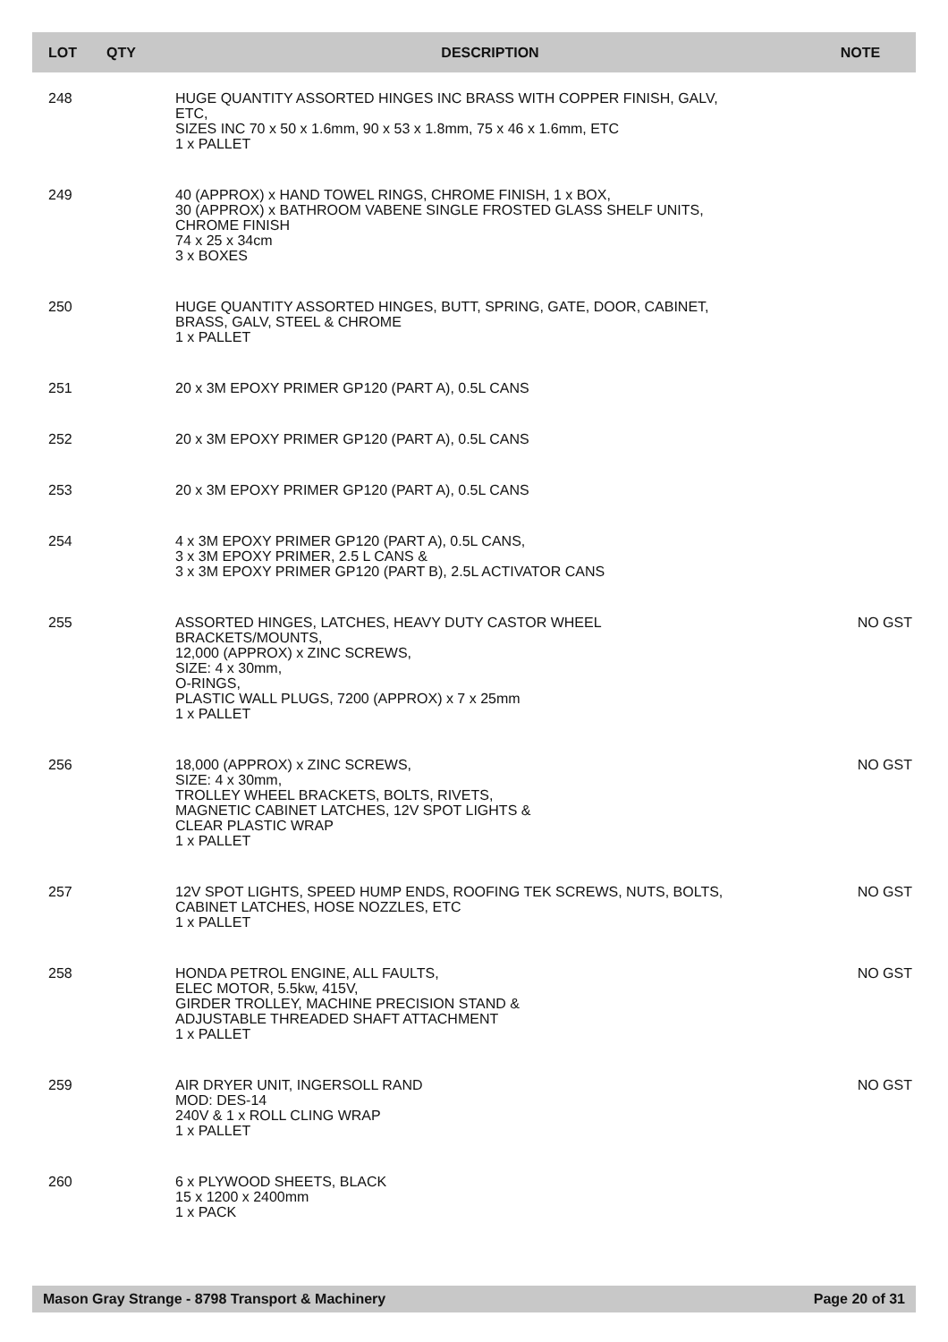| LOT | QTY | DESCRIPTION | NOTE |
| --- | --- | --- | --- |
| 248 | | HUGE QUANTITY ASSORTED HINGES INC BRASS WITH COPPER FINISH, GALV, ETC, SIZES INC 70 x 50 x 1.6mm, 90 x 53 x 1.8mm, 75 x 46 x 1.6mm, ETC 1 x PALLET | |
| 249 | | 40 (APPROX) x HAND TOWEL RINGS, CHROME FINISH, 1 x BOX, 30 (APPROX) x BATHROOM VABENE SINGLE FROSTED GLASS SHELF UNITS, CHROME FINISH 74 x 25 x 34cm 3 x BOXES | |
| 250 | | HUGE QUANTITY ASSORTED HINGES, BUTT, SPRING, GATE, DOOR, CABINET, BRASS, GALV, STEEL & CHROME 1 x PALLET | |
| 251 | | 20 x 3M EPOXY PRIMER GP120 (PART A), 0.5L CANS | |
| 252 | | 20 x 3M EPOXY PRIMER GP120 (PART A), 0.5L CANS | |
| 253 | | 20 x 3M EPOXY PRIMER GP120 (PART A), 0.5L CANS | |
| 254 | | 4 x 3M EPOXY PRIMER GP120 (PART A), 0.5L CANS, 3 x 3M EPOXY PRIMER, 2.5 L CANS & 3 x 3M EPOXY PRIMER GP120 (PART B), 2.5L ACTIVATOR CANS | |
| 255 | | ASSORTED HINGES, LATCHES, HEAVY DUTY CASTOR WHEEL BRACKETS/MOUNTS, 12,000 (APPROX) x ZINC SCREWS, SIZE: 4 x 30mm, O-RINGS, PLASTIC WALL PLUGS, 7200 (APPROX) x 7 x 25mm 1 x PALLET | NO GST |
| 256 | | 18,000 (APPROX) x ZINC SCREWS, SIZE: 4 x 30mm, TROLLEY WHEEL BRACKETS, BOLTS, RIVETS, MAGNETIC CABINET LATCHES, 12V SPOT LIGHTS & CLEAR PLASTIC WRAP 1 x PALLET | NO GST |
| 257 | | 12V SPOT LIGHTS, SPEED HUMP ENDS, ROOFING TEK SCREWS, NUTS, BOLTS, CABINET LATCHES, HOSE NOZZLES, ETC 1 x PALLET | NO GST |
| 258 | | HONDA PETROL ENGINE, ALL FAULTS, ELEC MOTOR, 5.5kw, 415V, GIRDER TROLLEY, MACHINE PRECISION STAND & ADJUSTABLE THREADED SHAFT ATTACHMENT 1 x PALLET | NO GST |
| 259 | | AIR DRYER UNIT, INGERSOLL RAND MOD: DES-14 240V & 1 x ROLL CLING WRAP 1 x PALLET | NO GST |
| 260 | | 6 x PLYWOOD SHEETS, BLACK 15 x 1200 x 2400mm 1 x PACK | |
Mason Gray Strange - 8798 Transport & Machinery Page 20 of 31